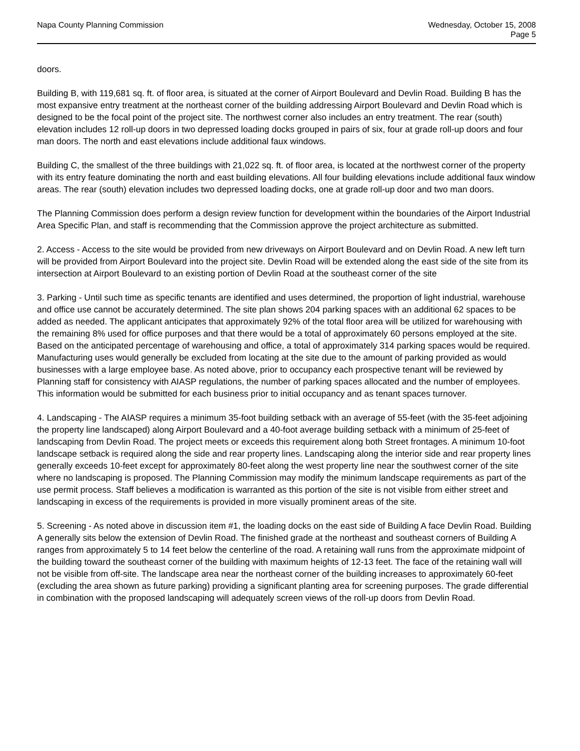Napa County Planning Commission
Wednesday, October 15, 2008
Page 5
doors.
Building B, with 119,681 sq. ft. of floor area, is situated at the corner of Airport Boulevard and Devlin Road. Building B has the most expansive entry treatment at the northeast corner of the building addressing Airport Boulevard and Devlin Road which is designed to be the focal point of the project site. The northwest corner also includes an entry treatment. The rear (south) elevation includes 12 roll-up doors in two depressed loading docks grouped in pairs of six, four at grade roll-up doors and four man doors. The north and east elevations include additional faux windows.
Building C, the smallest of the three buildings with 21,022 sq. ft. of floor area, is located at the northwest corner of the property with its entry feature dominating the north and east building elevations. All four building elevations include additional faux window areas. The rear (south) elevation includes two depressed loading docks, one at grade roll-up door and two man doors.
The Planning Commission does perform a design review function for development within the boundaries of the Airport Industrial Area Specific Plan, and staff is recommending that the Commission approve the project architecture as submitted.
2. Access - Access to the site would be provided from new driveways on Airport Boulevard and on Devlin Road. A new left turn will be provided from Airport Boulevard into the project site. Devlin Road will be extended along the east side of the site from its intersection at Airport Boulevard to an existing portion of Devlin Road at the southeast corner of the site
3. Parking - Until such time as specific tenants are identified and uses determined, the proportion of light industrial, warehouse and office use cannot be accurately determined. The site plan shows 204 parking spaces with an additional 62 spaces to be added as needed. The applicant anticipates that approximately 92% of the total floor area will be utilized for warehousing with the remaining 8% used for office purposes and that there would be a total of approximately 60 persons employed at the site. Based on the anticipated percentage of warehousing and office, a total of approximately 314 parking spaces would be required. Manufacturing uses would generally be excluded from locating at the site due to the amount of parking provided as would businesses with a large employee base. As noted above, prior to occupancy each prospective tenant will be reviewed by Planning staff for consistency with AIASP regulations, the number of parking spaces allocated and the number of employees. This information would be submitted for each business prior to initial occupancy and as tenant spaces turnover.
4. Landscaping - The AIASP requires a minimum 35-foot building setback with an average of 55-feet (with the 35-feet adjoining the property line landscaped) along Airport Boulevard and a 40-foot average building setback with a minimum of 25-feet of landscaping from Devlin Road. The project meets or exceeds this requirement along both Street frontages. A minimum 10-foot landscape setback is required along the side and rear property lines. Landscaping along the interior side and rear property lines generally exceeds 10-feet except for approximately 80-feet along the west property line near the southwest corner of the site where no landscaping is proposed. The Planning Commission may modify the minimum landscape requirements as part of the use permit process. Staff believes a modification is warranted as this portion of the site is not visible from either street and landscaping in excess of the requirements is provided in more visually prominent areas of the site.
5. Screening - As noted above in discussion item #1, the loading docks on the east side of Building A face Devlin Road. Building A generally sits below the extension of Devlin Road. The finished grade at the northeast and southeast corners of Building A ranges from approximately 5 to 14 feet below the centerline of the road. A retaining wall runs from the approximate midpoint of the building toward the southeast corner of the building with maximum heights of 12-13 feet. The face of the retaining wall will not be visible from off-site. The landscape area near the northeast corner of the building increases to approximately 60-feet (excluding the area shown as future parking) providing a significant planting area for screening purposes. The grade differential in combination with the proposed landscaping will adequately screen views of the roll-up doors from Devlin Road.